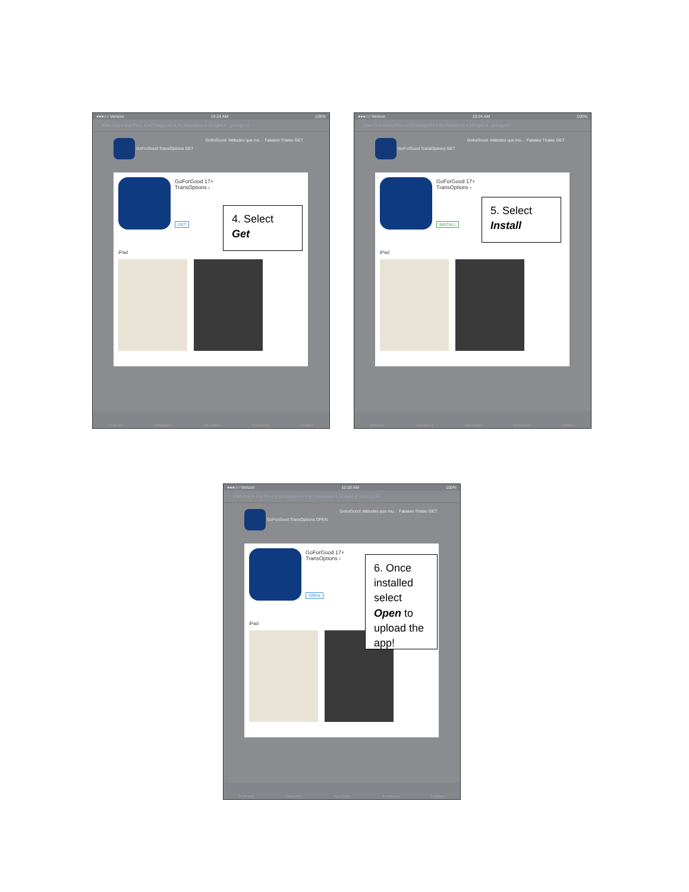●●●○○ Verizon 10:24 AM 100%
iPad Only ▾ Any Price ▾ All Categories ▾ By Relevance ▾ All Ages ▾ goforgood
GoForGood TransOptions GET GoforGood: Attitudes que mu… Fabiano Tristao GET
GoForGood 17+
TransOptions ›
GET
iPad
Featured Categories Top Charts Purchased Updates
4. Select
Get
●●●○○ Verizon 10:24 AM 100%
iPad Only ▾ Any Price ▾ All Categories ▾ By Relevance ▾ All Ages ▾ goforgood
GoForGood TransOptions GET GoforGood: Attitudes que mu… Fabiano Tristao GET
GoForGood 17+
TransOptions ›
INSTALL
iPad
Featured Categories Top Charts Purchased Updates
5. Select
Install
●●●○○ Verizon 10:28 AM 100%
iPad Only ▾ Any Price ▾ All Categories ▾ By Relevance ▾ All Ages ▾ goforgood
GoForGood TransOptions OPEN GoforGood: Attitudes que mu… Fabiano Tristao GET
GoForGood 17+
TransOptions ›
OPEN
iPad
Featured Categories Top Charts Purchased Updates
6. Once installed select Open to upload the app!